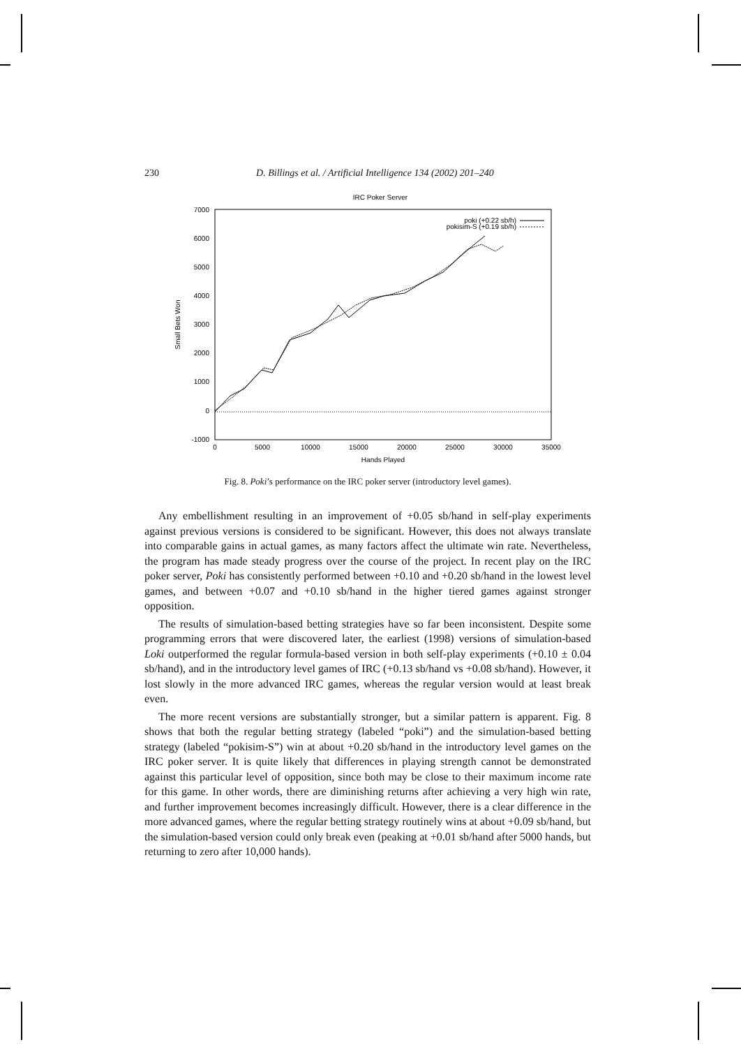230 D. Billings et al. / Artificial Intelligence 134 (2002) 201–240
IRC Poker Server
7000
6000
5000
4000
3000
2000
1000
0
-1000
0
5000
10000
15000
20000
25000
30000
35000
Hands Played
Small Bets Won
poki (+0.22 sb/h)
pokisim-S (+0.19 sb/h)
Fig. 8. Poki’s performance on the IRC poker server (introductory level games).
Any embellishment resulting in an improvement of +0.05 sb/hand in self-play experiments against previous versions is considered to be significant. However, this does not always translate into comparable gains in actual games, as many factors affect the ultimate win rate. Nevertheless, the program has made steady progress over the course of the project. In recent play on the IRC poker server, Poki has consistently performed between +0.10 and +0.20 sb/hand in the lowest level games, and between +0.07 and +0.10 sb/hand in the higher tiered games against stronger opposition.
The results of simulation-based betting strategies have so far been inconsistent. Despite some programming errors that were discovered later, the earliest (1998) versions of simulation-based Loki outperformed the regular formula-based version in both self-play experiments (+0.10 ± 0.04 sb/hand), and in the introductory level games of IRC (+0.13 sb/hand vs +0.08 sb/hand). However, it lost slowly in the more advanced IRC games, whereas the regular version would at least break even.
The more recent versions are substantially stronger, but a similar pattern is apparent. Fig. 8 shows that both the regular betting strategy (labeled “poki”) and the simulation-based betting strategy (labeled “pokisim-S”) win at about +0.20 sb/hand in the introductory level games on the IRC poker server. It is quite likely that differences in playing strength cannot be demonstrated against this particular level of opposition, since both may be close to their maximum income rate for this game. In other words, there are diminishing returns after achieving a very high win rate, and further improvement becomes increasingly difficult. However, there is a clear difference in the more advanced games, where the regular betting strategy routinely wins at about +0.09 sb/hand, but the simulation-based version could only break even (peaking at +0.01 sb/hand after 5000 hands, but returning to zero after 10,000 hands).